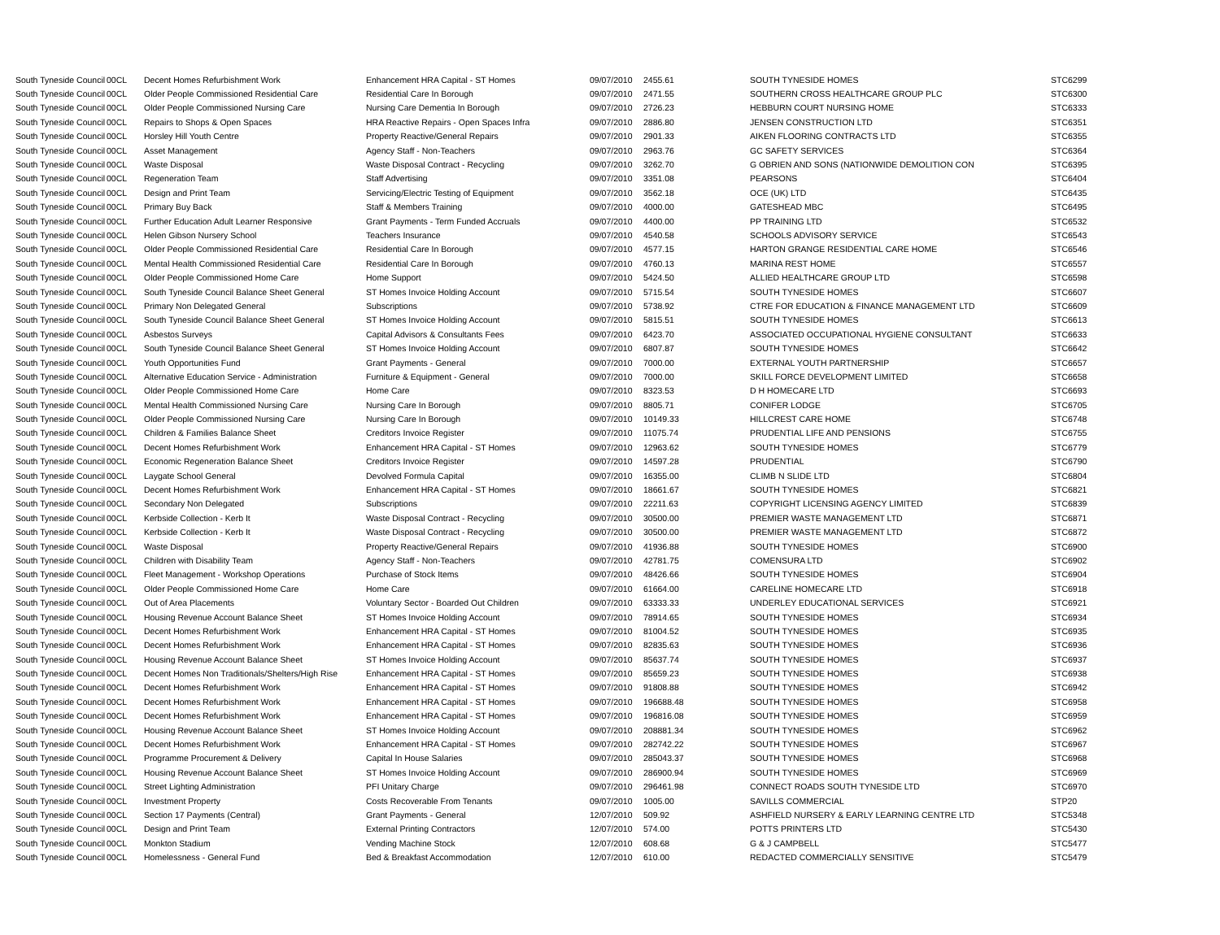| South Tyneside Council | 00CL | Decent Homes Refurbishment Work | Enhancement HRA Capital - ST Homes | 09/07/2010 | 2455.61 | SOUTH TYNESIDE HOMES | STC6299 |
| South Tyneside Council | 00CL | Older People Commissioned Residential Care | Residential Care In Borough | 09/07/2010 | 2471.55 | SOUTHERN CROSS HEALTHCARE GROUP PLC | STC6300 |
| South Tyneside Council | 00CL | Older People Commissioned Nursing Care | Nursing Care Dementia In Borough | 09/07/2010 | 2726.23 | HEBBURN COURT NURSING HOME | STC6333 |
| South Tyneside Council | 00CL | Repairs to Shops & Open Spaces | HRA Reactive Repairs - Open Spaces Infra | 09/07/2010 | 2886.80 | JENSEN CONSTRUCTION LTD | STC6351 |
| South Tyneside Council | 00CL | Horsley Hill Youth Centre | Property Reactive/General Repairs | 09/07/2010 | 2901.33 | AIKEN FLOORING CONTRACTS LTD | STC6355 |
| South Tyneside Council | 00CL | Asset Management | Agency Staff - Non-Teachers | 09/07/2010 | 2963.76 | GC SAFETY SERVICES | STC6364 |
| South Tyneside Council | 00CL | Waste Disposal | Waste Disposal Contract - Recycling | 09/07/2010 | 3262.70 | G OBRIEN AND SONS (NATIONWIDE DEMOLITION CON | STC6395 |
| South Tyneside Council | 00CL | Regeneration Team | Staff Advertising | 09/07/2010 | 3351.08 | PEARSONS | STC6404 |
| South Tyneside Council | 00CL | Design and Print Team | Servicing/Electric Testing of Equipment | 09/07/2010 | 3562.18 | OCE (UK) LTD | STC6435 |
| South Tyneside Council | 00CL | Primary Buy Back | Staff & Members Training | 09/07/2010 | 4000.00 | GATESHEAD MBC | STC6495 |
| South Tyneside Council | 00CL | Further Education Adult Learner Responsive | Grant Payments - Term Funded Accruals | 09/07/2010 | 4400.00 | PP TRAINING LTD | STC6532 |
| South Tyneside Council | 00CL | Helen Gibson Nursery School | Teachers Insurance | 09/07/2010 | 4540.58 | SCHOOLS ADVISORY SERVICE | STC6543 |
| South Tyneside Council | 00CL | Older People Commissioned Residential Care | Residential Care In Borough | 09/07/2010 | 4577.15 | HARTON GRANGE RESIDENTIAL CARE HOME | STC6546 |
| South Tyneside Council | 00CL | Mental Health Commissioned Residential Care | Residential Care In Borough | 09/07/2010 | 4760.13 | MARINA REST HOME | STC6557 |
| South Tyneside Council | 00CL | Older People Commissioned Home Care | Home Support | 09/07/2010 | 5424.50 | ALLIED HEALTHCARE GROUP LTD | STC6598 |
| South Tyneside Council | 00CL | South Tyneside Council Balance Sheet General | ST Homes Invoice Holding Account | 09/07/2010 | 5715.54 | SOUTH TYNESIDE HOMES | STC6607 |
| South Tyneside Council | 00CL | Primary Non Delegated General | Subscriptions | 09/07/2010 | 5738.92 | CTRE FOR EDUCATION & FINANCE MANAGEMENT LTD | STC6609 |
| South Tyneside Council | 00CL | South Tyneside Council Balance Sheet General | ST Homes Invoice Holding Account | 09/07/2010 | 5815.51 | SOUTH TYNESIDE HOMES | STC6613 |
| South Tyneside Council | 00CL | Asbestos Surveys | Capital Advisors & Consultants Fees | 09/07/2010 | 6423.70 | ASSOCIATED OCCUPATIONAL HYGIENE CONSULTANT | STC6633 |
| South Tyneside Council | 00CL | South Tyneside Council Balance Sheet General | ST Homes Invoice Holding Account | 09/07/2010 | 6807.87 | SOUTH TYNESIDE HOMES | STC6642 |
| South Tyneside Council | 00CL | Youth Opportunities Fund | Grant Payments - General | 09/07/2010 | 7000.00 | EXTERNAL YOUTH PARTNERSHIP | STC6657 |
| South Tyneside Council | 00CL | Alternative Education Service - Administration | Furniture & Equipment - General | 09/07/2010 | 7000.00 | SKILL FORCE DEVELOPMENT LIMITED | STC6658 |
| South Tyneside Council | 00CL | Older People Commissioned Home Care | Home Care | 09/07/2010 | 8323.53 | D H HOMECARE LTD | STC6693 |
| South Tyneside Council | 00CL | Mental Health Commissioned Nursing Care | Nursing Care In Borough | 09/07/2010 | 8805.71 | CONIFER LODGE | STC6705 |
| South Tyneside Council | 00CL | Older People Commissioned Nursing Care | Nursing Care In Borough | 09/07/2010 | 10149.33 | HILLCREST CARE HOME | STC6748 |
| South Tyneside Council | 00CL | Children & Families Balance Sheet | Creditors Invoice Register | 09/07/2010 | 11075.74 | PRUDENTIAL LIFE AND PENSIONS | STC6755 |
| South Tyneside Council | 00CL | Decent Homes Refurbishment Work | Enhancement HRA Capital - ST Homes | 09/07/2010 | 12963.62 | SOUTH TYNESIDE HOMES | STC6779 |
| South Tyneside Council | 00CL | Economic Regeneration Balance Sheet | Creditors Invoice Register | 09/07/2010 | 14597.28 | PRUDENTIAL | STC6790 |
| South Tyneside Council | 00CL | Laygate School General | Devolved Formula Capital | 09/07/2010 | 16355.00 | CLIMB N SLIDE LTD | STC6804 |
| South Tyneside Council | 00CL | Decent Homes Refurbishment Work | Enhancement HRA Capital - ST Homes | 09/07/2010 | 18661.67 | SOUTH TYNESIDE HOMES | STC6821 |
| South Tyneside Council | 00CL | Secondary Non Delegated | Subscriptions | 09/07/2010 | 22211.63 | COPYRIGHT LICENSING AGENCY LIMITED | STC6839 |
| South Tyneside Council | 00CL | Kerbside Collection - Kerb It | Waste Disposal Contract - Recycling | 09/07/2010 | 30500.00 | PREMIER WASTE MANAGEMENT LTD | STC6871 |
| South Tyneside Council | 00CL | Kerbside Collection - Kerb It | Waste Disposal Contract - Recycling | 09/07/2010 | 30500.00 | PREMIER WASTE MANAGEMENT LTD | STC6872 |
| South Tyneside Council | 00CL | Waste Disposal | Property Reactive/General Repairs | 09/07/2010 | 41936.88 | SOUTH TYNESIDE HOMES | STC6900 |
| South Tyneside Council | 00CL | Children with Disability Team | Agency Staff - Non-Teachers | 09/07/2010 | 42781.75 | COMENSURA LTD | STC6902 |
| South Tyneside Council | 00CL | Fleet Management - Workshop Operations | Purchase of Stock Items | 09/07/2010 | 48426.66 | SOUTH TYNESIDE HOMES | STC6904 |
| South Tyneside Council | 00CL | Older People Commissioned Home Care | Home Care | 09/07/2010 | 61664.00 | CARELINE HOMECARE LTD | STC6918 |
| South Tyneside Council | 00CL | Out of Area Placements | Voluntary Sector - Boarded Out Children | 09/07/2010 | 63333.33 | UNDERLEY EDUCATIONAL SERVICES | STC6921 |
| South Tyneside Council | 00CL | Housing Revenue Account Balance Sheet | ST Homes Invoice Holding Account | 09/07/2010 | 78914.65 | SOUTH TYNESIDE HOMES | STC6934 |
| South Tyneside Council | 00CL | Decent Homes Refurbishment Work | Enhancement HRA Capital - ST Homes | 09/07/2010 | 81004.52 | SOUTH TYNESIDE HOMES | STC6935 |
| South Tyneside Council | 00CL | Decent Homes Refurbishment Work | Enhancement HRA Capital - ST Homes | 09/07/2010 | 82835.63 | SOUTH TYNESIDE HOMES | STC6936 |
| South Tyneside Council | 00CL | Housing Revenue Account Balance Sheet | ST Homes Invoice Holding Account | 09/07/2010 | 85637.74 | SOUTH TYNESIDE HOMES | STC6937 |
| South Tyneside Council | 00CL | Decent Homes Non Traditionals/Shelters/High Rise | Enhancement HRA Capital - ST Homes | 09/07/2010 | 85659.23 | SOUTH TYNESIDE HOMES | STC6938 |
| South Tyneside Council | 00CL | Decent Homes Refurbishment Work | Enhancement HRA Capital - ST Homes | 09/07/2010 | 91808.88 | SOUTH TYNESIDE HOMES | STC6942 |
| South Tyneside Council | 00CL | Decent Homes Refurbishment Work | Enhancement HRA Capital - ST Homes | 09/07/2010 | 196688.48 | SOUTH TYNESIDE HOMES | STC6958 |
| South Tyneside Council | 00CL | Decent Homes Refurbishment Work | Enhancement HRA Capital - ST Homes | 09/07/2010 | 196816.08 | SOUTH TYNESIDE HOMES | STC6959 |
| South Tyneside Council | 00CL | Housing Revenue Account Balance Sheet | ST Homes Invoice Holding Account | 09/07/2010 | 208881.34 | SOUTH TYNESIDE HOMES | STC6962 |
| South Tyneside Council | 00CL | Decent Homes Refurbishment Work | Enhancement HRA Capital - ST Homes | 09/07/2010 | 282742.22 | SOUTH TYNESIDE HOMES | STC6967 |
| South Tyneside Council | 00CL | Programme Procurement & Delivery | Capital In House Salaries | 09/07/2010 | 285043.37 | SOUTH TYNESIDE HOMES | STC6968 |
| South Tyneside Council | 00CL | Housing Revenue Account Balance Sheet | ST Homes Invoice Holding Account | 09/07/2010 | 286900.94 | SOUTH TYNESIDE HOMES | STC6969 |
| South Tyneside Council | 00CL | Street Lighting Administration | PFI Unitary Charge | 09/07/2010 | 296461.98 | CONNECT ROADS SOUTH TYNESIDE LTD | STC6970 |
| South Tyneside Council | 00CL | Investment Property | Costs Recoverable From Tenants | 09/07/2010 | 1005.00 | SAVILLS COMMERCIAL | STP20 |
| South Tyneside Council | 00CL | Section 17 Payments (Central) | Grant Payments - General | 12/07/2010 | 509.92 | ASHFIELD NURSERY & EARLY LEARNING CENTRE LTD | STC5348 |
| South Tyneside Council | 00CL | Design and Print Team | External Printing Contractors | 12/07/2010 | 574.00 | POTTS PRINTERS LTD | STC5430 |
| South Tyneside Council | 00CL | Monkton Stadium | Vending Machine Stock | 12/07/2010 | 608.68 | G & J CAMPBELL | STC5477 |
| South Tyneside Council | 00CL | Homelessness - General Fund | Bed & Breakfast Accommodation | 12/07/2010 | 610.00 | REDACTED COMMERCIALLY SENSITIVE | STC5479 |